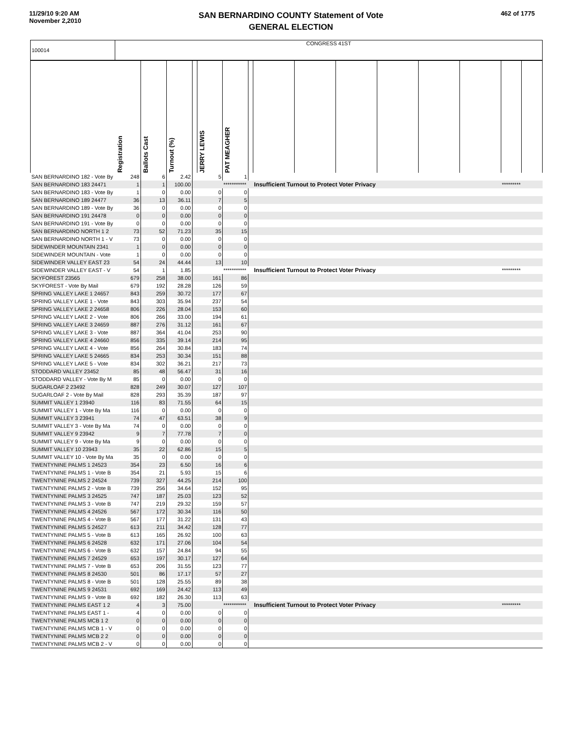11/29/10 9:20 AM
November 2,2010
SAN BERNARDINO COUNTY Statement of Vote
GENERAL ELECTION
462 of 1775
| 100014 | CONGRESS 41ST | | | | | | | | | | | | | | |
| | Registration | Ballots Cast | Turnout (%) | | JERRY LEWIS | PAT MEAGHER | | | | | | | | | |
| SAN BERNARDINO 182 - Vote By | 248 | 6 | 2.42 | | 5 | 1 | | | | | | | | | |
| SAN BERNARDINO 183 24471 | 1 | 1 | 100.00 | | | *********** | | Insufficient Turnout to Protect Voter Privacy | | | | | | ********* | |
| SAN BERNARDINO 183 - Vote By | 1 | 0 | 0.00 | | 0 | 0 | | | | | | | | | |
| SAN BERNARDINO 189 24477 | 36 | 13 | 36.11 | | 7 | 5 | | | | | | | | | |
| SAN BERNARDINO 189 - Vote By | 36 | 0 | 0.00 | | 0 | 0 | | | | | | | | | |
| SAN BERNARDINO 191 24478 | 0 | 0 | 0.00 | | 0 | 0 | | | | | | | | | |
| SAN BERNARDINO 191 - Vote By | 0 | 0 | 0.00 | | 0 | 0 | | | | | | | | | |
| SAN BERNARDINO NORTH 1 2 | 73 | 52 | 71.23 | | 35 | 15 | | | | | | | | | |
| SAN BERNARDINO NORTH 1 - V | 73 | 0 | 0.00 | | 0 | 0 | | | | | | | | | |
| SIDEWINDER MOUNTAIN 2341 | 1 | 0 | 0.00 | | 0 | 0 | | | | | | | | | |
| SIDEWINDER MOUNTAIN - Vote | 1 | 0 | 0.00 | | 0 | 0 | | | | | | | | | |
| SIDEWINDER VALLEY EAST 23 | 54 | 24 | 44.44 | | 13 | 10 | | | | | | | | | |
| SIDEWINDER VALLEY EAST - V | 54 | 1 | 1.85 | | | *********** | | Insufficient Turnout to Protect Voter Privacy | | | | | | ********* | |
| SKYFOREST 23565 | 679 | 258 | 38.00 | | 161 | 86 | | | | | | | | | |
| SKYFOREST - Vote By Mail | 679 | 192 | 28.28 | | 126 | 59 | | | | | | | | | |
| SPRING VALLEY LAKE 1 24657 | 843 | 259 | 30.72 | | 177 | 67 | | | | | | | | | |
| SPRING VALLEY LAKE 1 - Vote | 843 | 303 | 35.94 | | 237 | 54 | | | | | | | | | |
| SPRING VALLEY LAKE 2 24658 | 806 | 226 | 28.04 | | 153 | 60 | | | | | | | | | |
| SPRING VALLEY LAKE 2 - Vote | 806 | 266 | 33.00 | | 194 | 61 | | | | | | | | | |
| SPRING VALLEY LAKE 3 24659 | 887 | 276 | 31.12 | | 161 | 67 | | | | | | | | | |
| SPRING VALLEY LAKE 3 - Vote | 887 | 364 | 41.04 | | 253 | 90 | | | | | | | | | |
| SPRING VALLEY LAKE 4 24660 | 856 | 335 | 39.14 | | 214 | 95 | | | | | | | | | |
| SPRING VALLEY LAKE 4 - Vote | 856 | 264 | 30.84 | | 183 | 74 | | | | | | | | | |
| SPRING VALLEY LAKE 5 24665 | 834 | 253 | 30.34 | | 151 | 88 | | | | | | | | | |
| SPRING VALLEY LAKE 5 - Vote | 834 | 302 | 36.21 | | 217 | 73 | | | | | | | | | |
| STODDARD VALLEY 23452 | 85 | 48 | 56.47 | | 31 | 16 | | | | | | | | | |
| STODDARD VALLEY - Vote By M | 85 | 0 | 0.00 | | 0 | 0 | | | | | | | | | |
| SUGARLOAF 2 23492 | 828 | 249 | 30.07 | | 127 | 107 | | | | | | | | | |
| SUGARLOAF 2 - Vote By Mail | 828 | 293 | 35.39 | | 187 | 97 | | | | | | | | | |
| SUMMIT VALLEY 1 23940 | 116 | 83 | 71.55 | | 64 | 15 | | | | | | | | | |
| SUMMIT VALLEY 1 - Vote By Ma | 116 | 0 | 0.00 | | 0 | 0 | | | | | | | | | |
| SUMMIT VALLEY 3 23941 | 74 | 47 | 63.51 | | 38 | 9 | | | | | | | | | |
| SUMMIT VALLEY 3 - Vote By Ma | 74 | 0 | 0.00 | | 0 | 0 | | | | | | | | | |
| SUMMIT VALLEY 9 23942 | 9 | 7 | 77.78 | | 7 | 0 | | | | | | | | | |
| SUMMIT VALLEY 9 - Vote By Ma | 9 | 0 | 0.00 | | 0 | 0 | | | | | | | | | |
| SUMMIT VALLEY 10 23943 | 35 | 22 | 62.86 | | 15 | 5 | | | | | | | | | |
| SUMMIT VALLEY 10 - Vote By Ma | 35 | 0 | 0.00 | | 0 | 0 | | | | | | | | | |
| TWENTYNINE PALMS 1 24523 | 354 | 23 | 6.50 | | 16 | 6 | | | | | | | | | |
| TWENTYNINE PALMS 1 - Vote B | 354 | 21 | 5.93 | | 15 | 6 | | | | | | | | | |
| TWENTYNINE PALMS 2 24524 | 739 | 327 | 44.25 | | 214 | 100 | | | | | | | | | |
| TWENTYNINE PALMS 2 - Vote B | 739 | 256 | 34.64 | | 152 | 95 | | | | | | | | | |
| TWENTYNINE PALMS 3 24525 | 747 | 187 | 25.03 | | 123 | 52 | | | | | | | | | |
| TWENTYNINE PALMS 3 - Vote B | 747 | 219 | 29.32 | | 159 | 57 | | | | | | | | | |
| TWENTYNINE PALMS 4 24526 | 567 | 172 | 30.34 | | 116 | 50 | | | | | | | | | |
| TWENTYNINE PALMS 4 - Vote B | 567 | 177 | 31.22 | | 131 | 43 | | | | | | | | | |
| TWENTYNINE PALMS 5 24527 | 613 | 211 | 34.42 | | 128 | 77 | | | | | | | | | |
| TWENTYNINE PALMS 5 - Vote B | 613 | 165 | 26.92 | | 100 | 63 | | | | | | | | | |
| TWENTYNINE PALMS 6 24528 | 632 | 171 | 27.06 | | 104 | 54 | | | | | | | | | |
| TWENTYNINE PALMS 6 - Vote B | 632 | 157 | 24.84 | | 94 | 55 | | | | | | | | | |
| TWENTYNINE PALMS 7 24529 | 653 | 197 | 30.17 | | 127 | 64 | | | | | | | | | |
| TWENTYNINE PALMS 7 - Vote B | 653 | 206 | 31.55 | | 123 | 77 | | | | | | | | | |
| TWENTYNINE PALMS 8 24530 | 501 | 86 | 17.17 | | 57 | 27 | | | | | | | | | |
| TWENTYNINE PALMS 8 - Vote B | 501 | 128 | 25.55 | | 89 | 38 | | | | | | | | | |
| TWENTYNINE PALMS 9 24531 | 692 | 169 | 24.42 | | 113 | 49 | | | | | | | | | |
| TWENTYNINE PALMS 9 - Vote B | 692 | 182 | 26.30 | | 113 | 63 | | | | | | | | | |
| TWENTYNINE PALMS EAST 1 2 | 4 | 3 | 75.00 | | | *********** | | Insufficient Turnout to Protect Voter Privacy | | | | | | ********* | |
| TWENTYNINE PALMS EAST 1 - | 4 | 0 | 0.00 | | 0 | 0 | | | | | | | | | |
| TWENTYNINE PALMS MCB 1 2 | 0 | 0 | 0.00 | | 0 | 0 | | | | | | | | | |
| TWENTYNINE PALMS MCB 1 - V | 0 | 0 | 0.00 | | 0 | 0 | | | | | | | | | |
| TWENTYNINE PALMS MCB 2 2 | 0 | 0 | 0.00 | | 0 | 0 | | | | | | | | | |
| TWENTYNINE PALMS MCB 2 - V | 0 | 0 | 0.00 | | 0 | 0 | | | | | | | | | |